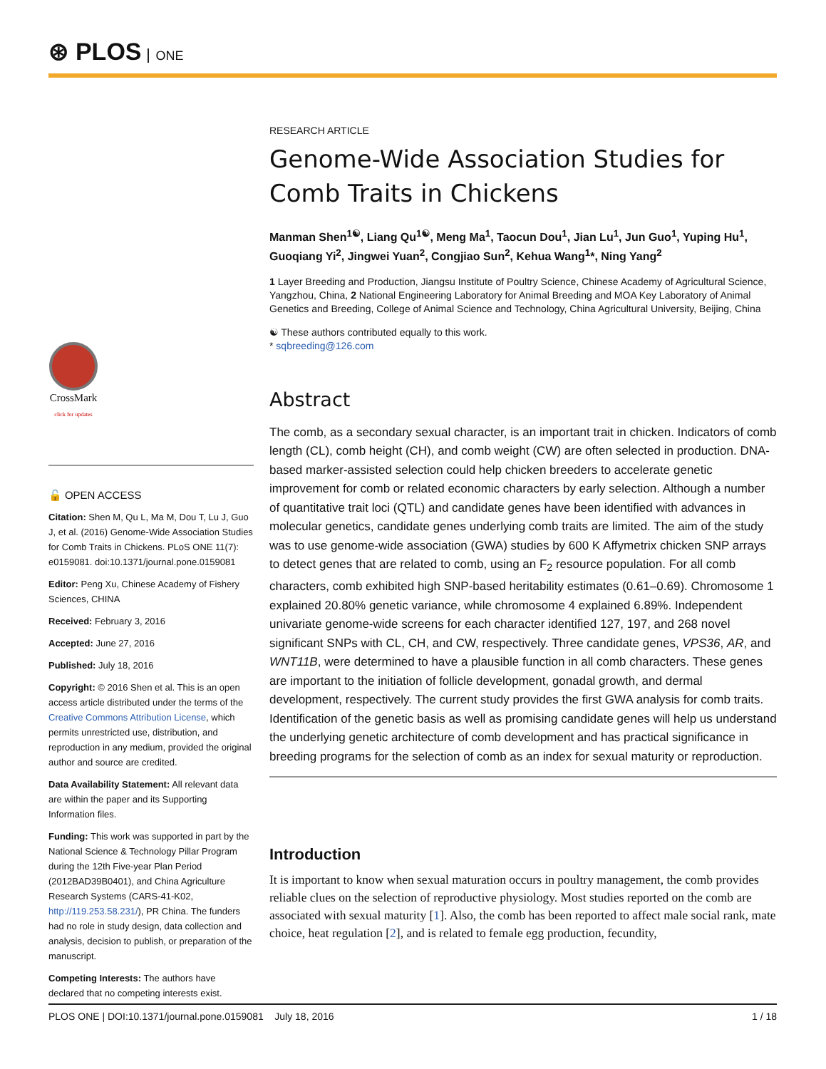⊛ PLOS ONE
CrossMark
click for updates
🔓 OPEN ACCESS
Citation: Shen M, Qu L, Ma M, Dou T, Lu J, Guo J, et al. (2016) Genome-Wide Association Studies for Comb Traits in Chickens. PLoS ONE 11(7): e0159081. doi:10.1371/journal.pone.0159081
Editor: Peng Xu, Chinese Academy of Fishery Sciences, CHINA
Received: February 3, 2016
Accepted: June 27, 2016
Published: July 18, 2016
Copyright: © 2016 Shen et al. This is an open access article distributed under the terms of the Creative Commons Attribution License, which permits unrestricted use, distribution, and reproduction in any medium, provided the original author and source are credited.
Data Availability Statement: All relevant data are within the paper and its Supporting Information files.
Funding: This work was supported in part by the National Science & Technology Pillar Program during the 12th Five-year Plan Period (2012BAD39B0401), and China Agriculture Research Systems (CARS-41-K02, http://119.253.58.231/), PR China. The funders had no role in study design, data collection and analysis, decision to publish, or preparation of the manuscript.
Competing Interests: The authors have declared that no competing interests exist.
RESEARCH ARTICLE
Genome-Wide Association Studies for Comb Traits in Chickens
Manman Shen<sup>1☯</sup>, Liang Qu<sup>1☯</sup>, Meng Ma<sup>1</sup>, Taocun Dou<sup>1</sup>, Jian Lu<sup>1</sup>, Jun Guo<sup>1</sup>, Yuping Hu<sup>1</sup>, Guoqiang Yi<sup>2</sup>, Jingwei Yuan<sup>2</sup>, Congjiao Sun<sup>2</sup>, Kehua Wang<sup>1</sup>*, Ning Yang<sup>2</sup>
1 Layer Breeding and Production, Jiangsu Institute of Poultry Science, Chinese Academy of Agricultural Science, Yangzhou, China, 2 National Engineering Laboratory for Animal Breeding and MOA Key Laboratory of Animal Genetics and Breeding, College of Animal Science and Technology, China Agricultural University, Beijing, China
☯ These authors contributed equally to this work.
* sqbreeding@126.com
Abstract
The comb, as a secondary sexual character, is an important trait in chicken. Indicators of comb length (CL), comb height (CH), and comb weight (CW) are often selected in production. DNA-based marker-assisted selection could help chicken breeders to accelerate genetic improvement for comb or related economic characters by early selection. Although a number of quantitative trait loci (QTL) and candidate genes have been identified with advances in molecular genetics, candidate genes underlying comb traits are limited. The aim of the study was to use genome-wide association (GWA) studies by 600 K Affymetrix chicken SNP arrays to detect genes that are related to comb, using an F<sub>2</sub> resource population. For all comb characters, comb exhibited high SNP-based heritability estimates (0.61–0.69). Chromosome 1 explained 20.80% genetic variance, while chromosome 4 explained 6.89%. Independent univariate genome-wide screens for each character identified 127, 197, and 268 novel significant SNPs with CL, CH, and CW, respectively. Three candidate genes, VPS36, AR, and WNT11B, were determined to have a plausible function in all comb characters. These genes are important to the initiation of follicle development, gonadal growth, and dermal development, respectively. The current study provides the first GWA analysis for comb traits. Identification of the genetic basis as well as promising candidate genes will help us understand the underlying genetic architecture of comb development and has practical significance in breeding programs for the selection of comb as an index for sexual maturity or reproduction.
Introduction
It is important to know when sexual maturation occurs in poultry management, the comb provides reliable clues on the selection of reproductive physiology. Most studies reported on the comb are associated with sexual maturity [1]. Also, the comb has been reported to affect male social rank, mate choice, heat regulation [2], and is related to female egg production, fecundity,
PLOS ONE | DOI:10.1371/journal.pone.0159081 July 18, 2016 1 / 18